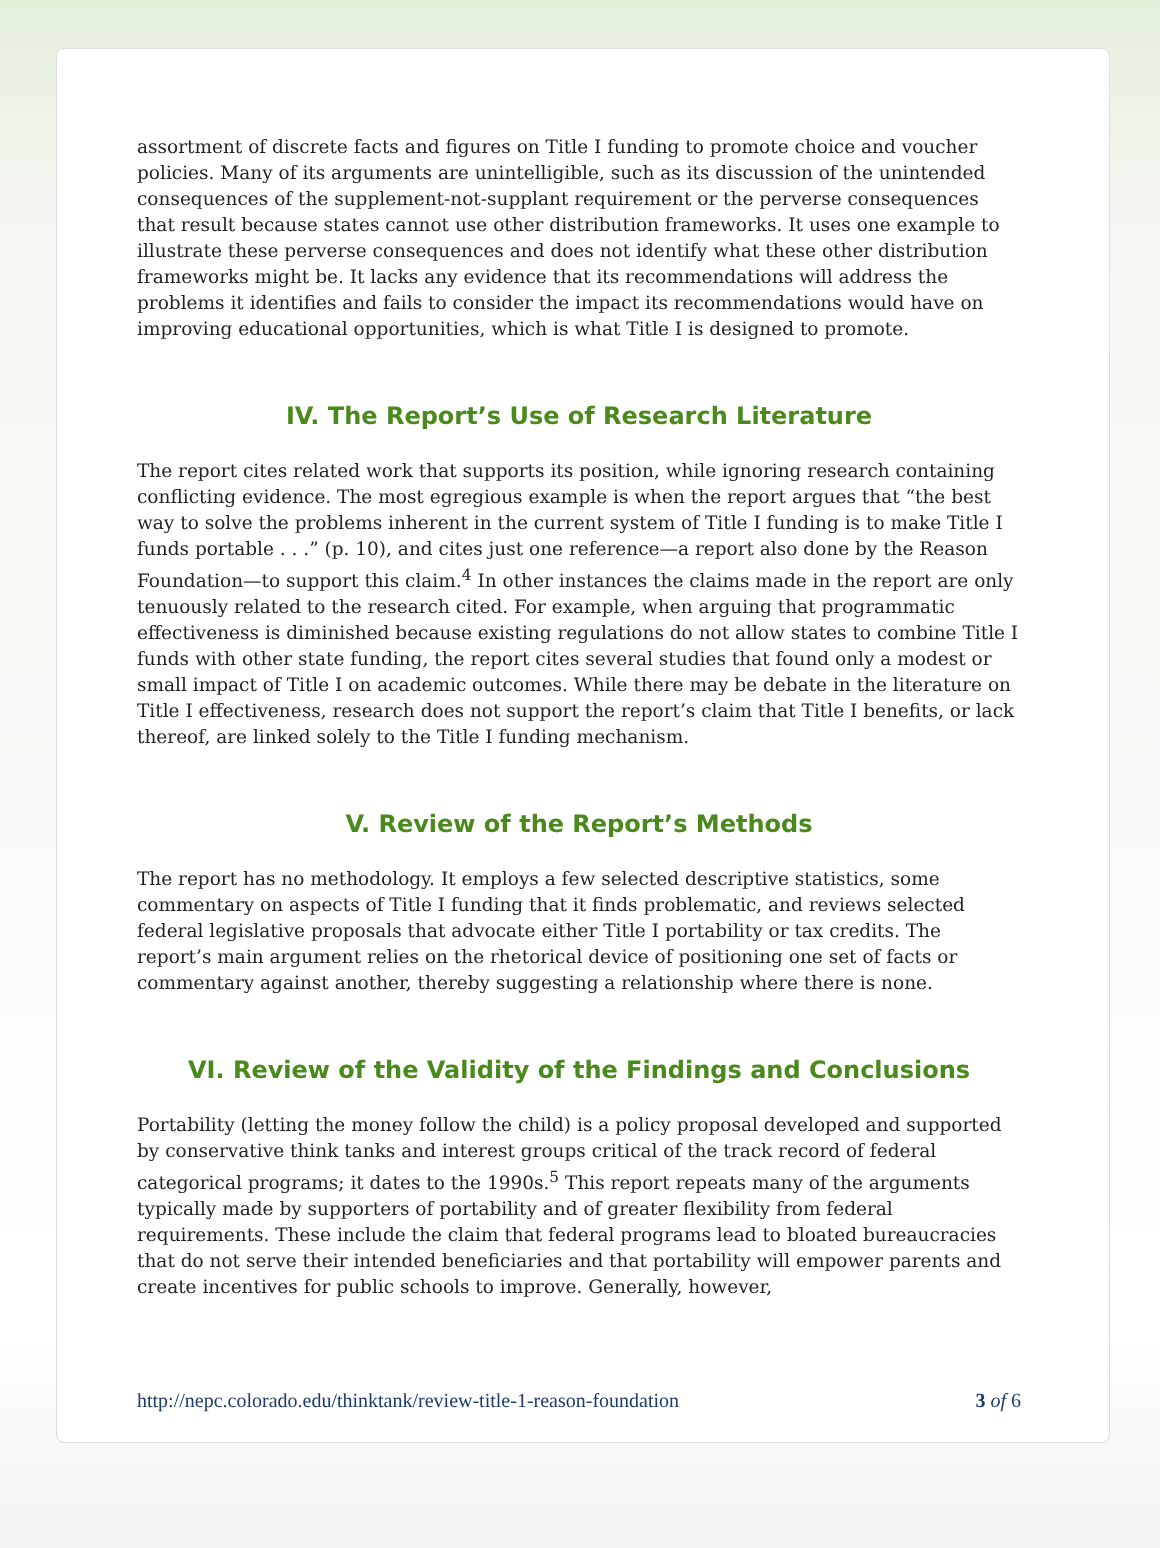assortment of discrete facts and figures on Title I funding to promote choice and voucher policies. Many of its arguments are unintelligible, such as its discussion of the unintended consequences of the supplement-not-supplant requirement or the perverse consequences that result because states cannot use other distribution frameworks. It uses one example to illustrate these perverse consequences and does not identify what these other distribution frameworks might be. It lacks any evidence that its recommendations will address the problems it identifies and fails to consider the impact its recommendations would have on improving educational opportunities, which is what Title I is designed to promote.
IV. The Report’s Use of Research Literature
The report cites related work that supports its position, while ignoring research containing conflicting evidence. The most egregious example is when the report argues that “the best way to solve the problems inherent in the current system of Title I funding is to make Title I funds portable . . .” (p. 10), and cites just one reference—a report also done by the Reason Foundation—to support this claim.<sup>4</sup> In other instances the claims made in the report are only tenuously related to the research cited. For example, when arguing that programmatic effectiveness is diminished because existing regulations do not allow states to combine Title I funds with other state funding, the report cites several studies that found only a modest or small impact of Title I on academic outcomes. While there may be debate in the literature on Title I effectiveness, research does not support the report’s claim that Title I benefits, or lack thereof, are linked solely to the Title I funding mechanism.
V. Review of the Report’s Methods
The report has no methodology. It employs a few selected descriptive statistics, some commentary on aspects of Title I funding that it finds problematic, and reviews selected federal legislative proposals that advocate either Title I portability or tax credits. The report’s main argument relies on the rhetorical device of positioning one set of facts or commentary against another, thereby suggesting a relationship where there is none.
VI. Review of the Validity of the Findings and Conclusions
Portability (letting the money follow the child) is a policy proposal developed and supported by conservative think tanks and interest groups critical of the track record of federal categorical programs; it dates to the 1990s.<sup>5</sup> This report repeats many of the arguments typically made by supporters of portability and of greater flexibility from federal requirements. These include the claim that federal programs lead to bloated bureaucracies that do not serve their intended beneficiaries and that portability will empower parents and create incentives for public schools to improve. Generally, however,
http://nepc.colorado.edu/thinktank/review-title-1-reason-foundation 3 of 6